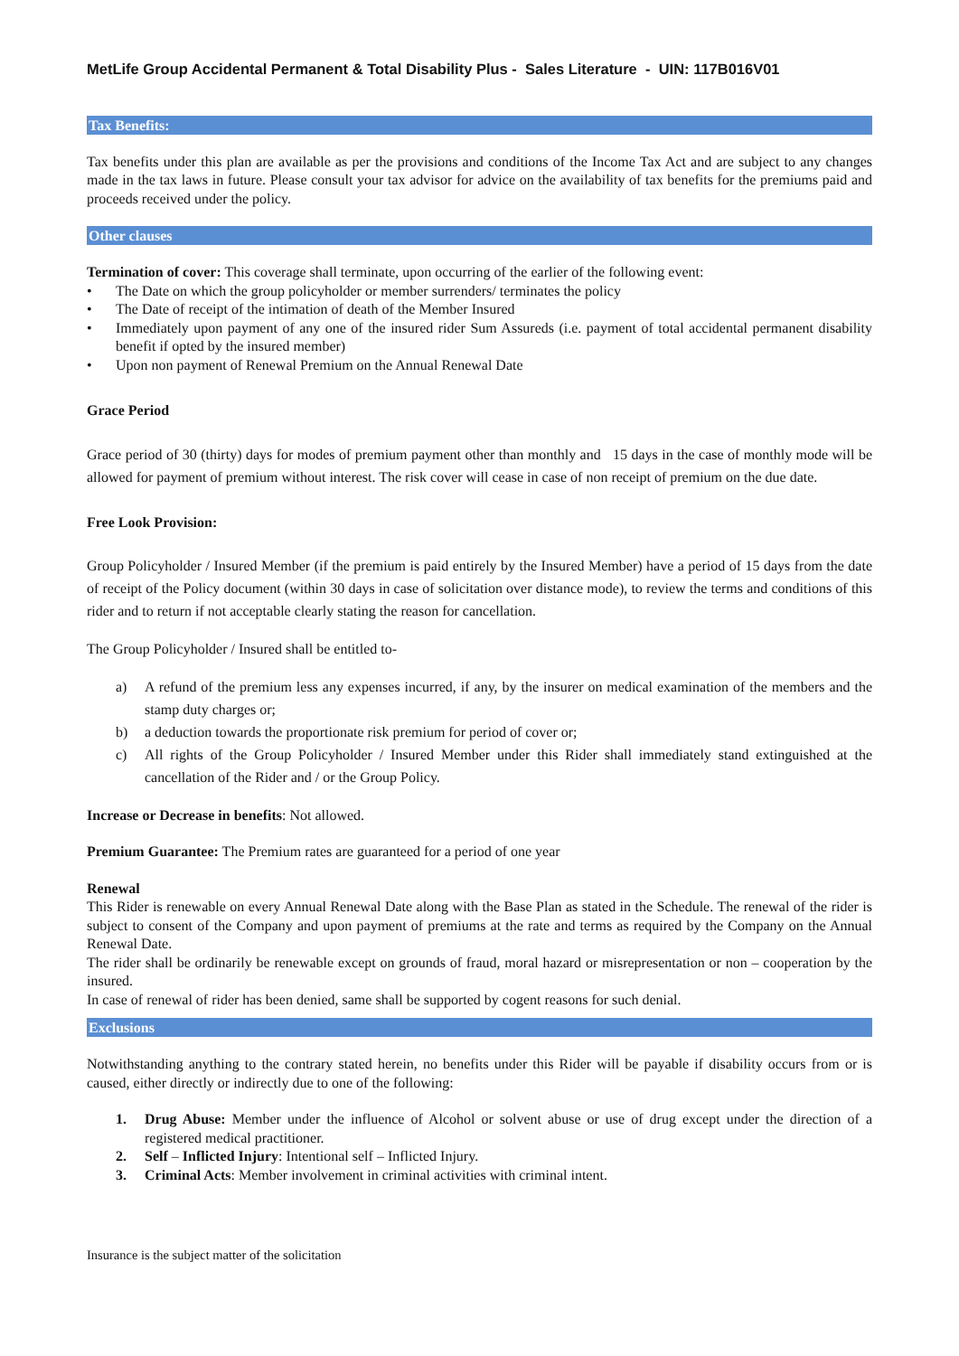MetLife Group Accidental Permanent & Total Disability Plus - Sales Literature - UIN: 117B016V01
Tax Benefits:
Tax benefits under this plan are available as per the provisions and conditions of the Income Tax Act and are subject to any changes made in the tax laws in future. Please consult your tax advisor for advice on the availability of tax benefits for the premiums paid and proceeds received under the policy.
Other clauses
Termination of cover: This coverage shall terminate, upon occurring of the earlier of the following event:
• The Date on which the group policyholder or member surrenders/ terminates the policy
• The Date of receipt of the intimation of death of the Member Insured
• Immediately upon payment of any one of the insured rider Sum Assureds (i.e. payment of total accidental permanent disability benefit if opted by the insured member)
• Upon non payment of Renewal Premium on the Annual Renewal Date
Grace Period
Grace period of 30 (thirty) days for modes of premium payment other than monthly and 15 days in the case of monthly mode will be allowed for payment of premium without interest. The risk cover will cease in case of non receipt of premium on the due date.
Free Look Provision:
Group Policyholder / Insured Member (if the premium is paid entirely by the Insured Member) have a period of 15 days from the date of receipt of the Policy document (within 30 days in case of solicitation over distance mode), to review the terms and conditions of this rider and to return if not acceptable clearly stating the reason for cancellation.
The Group Policyholder / Insured shall be entitled to-
a) A refund of the premium less any expenses incurred, if any, by the insurer on medical examination of the members and the stamp duty charges or;
b) a deduction towards the proportionate risk premium for period of cover or;
c) All rights of the Group Policyholder / Insured Member under this Rider shall immediately stand extinguished at the cancellation of the Rider and / or the Group Policy.
Increase or Decrease in benefits: Not allowed.
Premium Guarantee: The Premium rates are guaranteed for a period of one year
Renewal
This Rider is renewable on every Annual Renewal Date along with the Base Plan as stated in the Schedule. The renewal of the rider is subject to consent of the Company and upon payment of premiums at the rate and terms as required by the Company on the Annual Renewal Date.
The rider shall be ordinarily be renewable except on grounds of fraud, moral hazard or misrepresentation or non – cooperation by the insured.
In case of renewal of rider has been denied, same shall be supported by cogent reasons for such denial.
Exclusions
Notwithstanding anything to the contrary stated herein, no benefits under this Rider will be payable if disability occurs from or is caused, either directly or indirectly due to one of the following:
1. Drug Abuse: Member under the influence of Alcohol or solvent abuse or use of drug except under the direction of a registered medical practitioner.
2. Self – Inflicted Injury: Intentional self – Inflicted Injury.
3. Criminal Acts: Member involvement in criminal activities with criminal intent.
Insurance is the subject matter of the solicitation